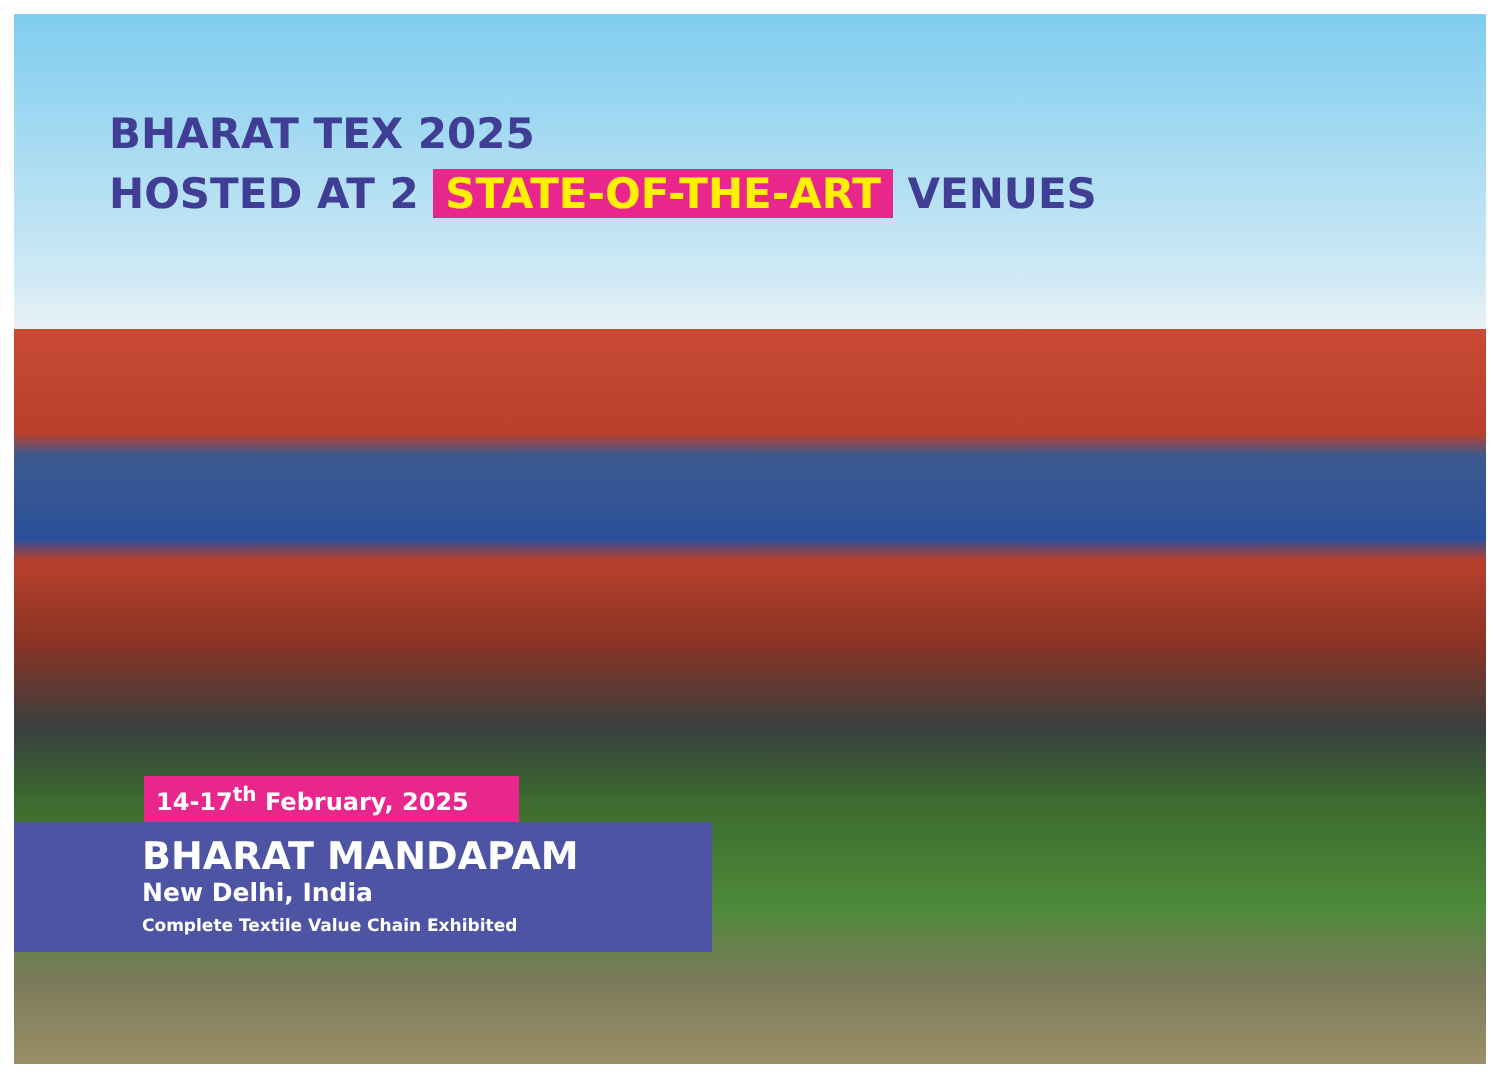BHARAT TEX 2025
HOSTED AT 2 STATE-OF-THE-ART VENUES
14-17<sup>th</sup> February, 2025
BHARAT MANDAPAM
New Delhi, India
Complete Textile Value Chain Exhibited